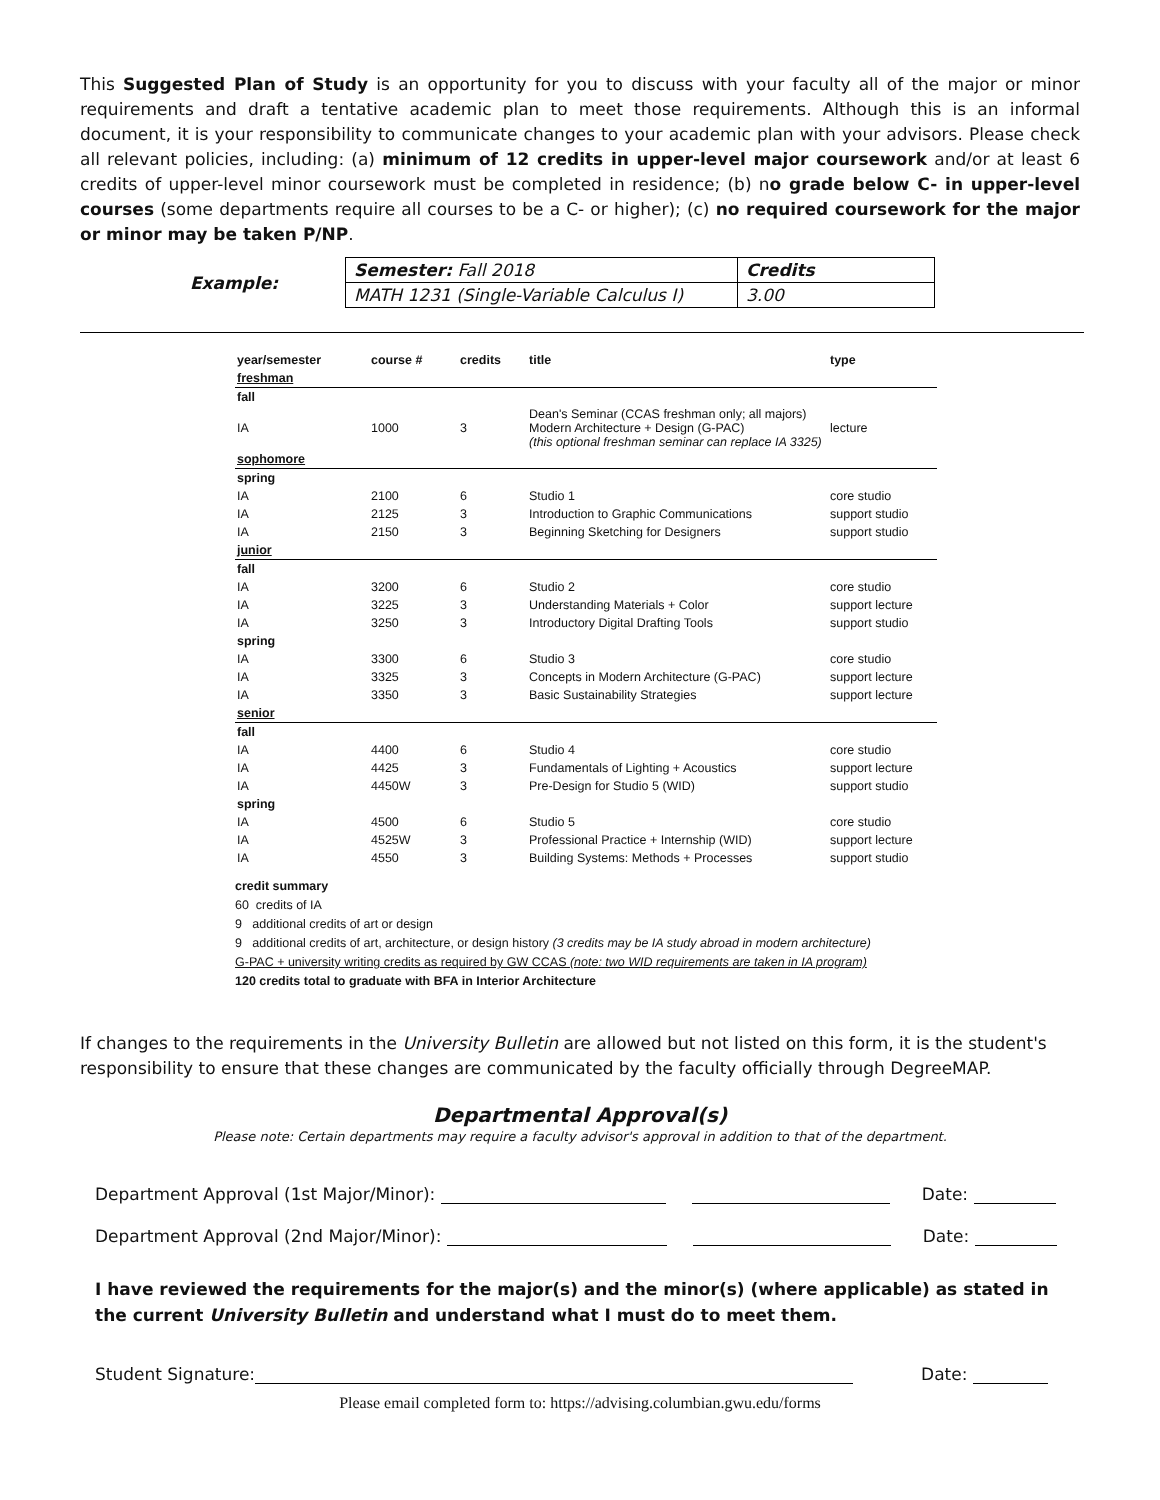This Suggested Plan of Study is an opportunity for you to discuss with your faculty all of the major or minor requirements and draft a tentative academic plan to meet those requirements. Although this is an informal document, it is your responsibility to communicate changes to your academic plan with your advisors. Please check all relevant policies, including: (a) minimum of 12 credits in upper-level major coursework and/or at least 6 credits of upper-level minor coursework must be completed in residence; (b) no grade below C- in upper-level courses (some departments require all courses to be a C- or higher); (c) no required coursework for the major or minor may be taken P/NP.
Example:
| Semester: Fall 2018 | Credits |
| MATH 1231 (Single-Variable Calculus I) | 3.00 |
| year/semester | course # | credits | title | type |
| --- | --- | --- | --- | --- |
| freshman | | | | |
| fall | | | | |
| IA | 1000 | 3 | Dean's Seminar (CCAS freshman only; all majors) Modern Architecture + Design (G-PAC) (this optional freshman seminar can replace IA 3325) | lecture |
| sophomore | | | | |
| spring | | | | |
| IA | 2100 | 6 | Studio 1 | core studio |
| IA | 2125 | 3 | Introduction to Graphic Communications | support studio |
| IA | 2150 | 3 | Beginning Sketching for Designers | support studio |
| junior | | | | |
| fall | | | | |
| IA | 3200 | 6 | Studio 2 | core studio |
| IA | 3225 | 3 | Understanding Materials + Color | support lecture |
| IA | 3250 | 3 | Introductory Digital Drafting Tools | support studio |
| spring | | | | |
| IA | 3300 | 6 | Studio 3 | core studio |
| IA | 3325 | 3 | Concepts in Modern Architecture (G-PAC) | support lecture |
| IA | 3350 | 3 | Basic Sustainability Strategies | support lecture |
| senior | | | | |
| fall | | | | |
| IA | 4400 | 6 | Studio 4 | core studio |
| IA | 4425 | 3 | Fundamentals of Lighting + Acoustics | support lecture |
| IA | 4450W | 3 | Pre-Design for Studio 5 (WID) | support studio |
| spring | | | | |
| IA | 4500 | 6 | Studio 5 | core studio |
| IA | 4525W | 3 | Professional Practice + Internship (WID) | support lecture |
| IA | 4550 | 3 | Building Systems: Methods + Processes | support studio |
credit summary
60 credits of IA
9 additional credits of art or design
9 additional credits of art, architecture, or design history (3 credits may be IA study abroad in modern architecture)
G-PAC + university writing credits as required by GW CCAS (note: two WID requirements are taken in IA program)
120 credits total to graduate with BFA in Interior Architecture
If changes to the requirements in the University Bulletin are allowed but not listed on this form, it is the student's responsibility to ensure that these changes are communicated by the faculty officially through DegreeMAP.
Departmental Approval(s)
Please note: Certain departments may require a faculty advisor's approval in addition to that of the department.
Department Approval (1st Major/Minor): Date:
Department Approval (2nd Major/Minor): Date:
I have reviewed the requirements for the major(s) and the minor(s) (where applicable) as stated in the current University Bulletin and understand what I must do to meet them.
Student Signature: Date:
Please email completed form to: https://advising.columbian.gwu.edu/forms